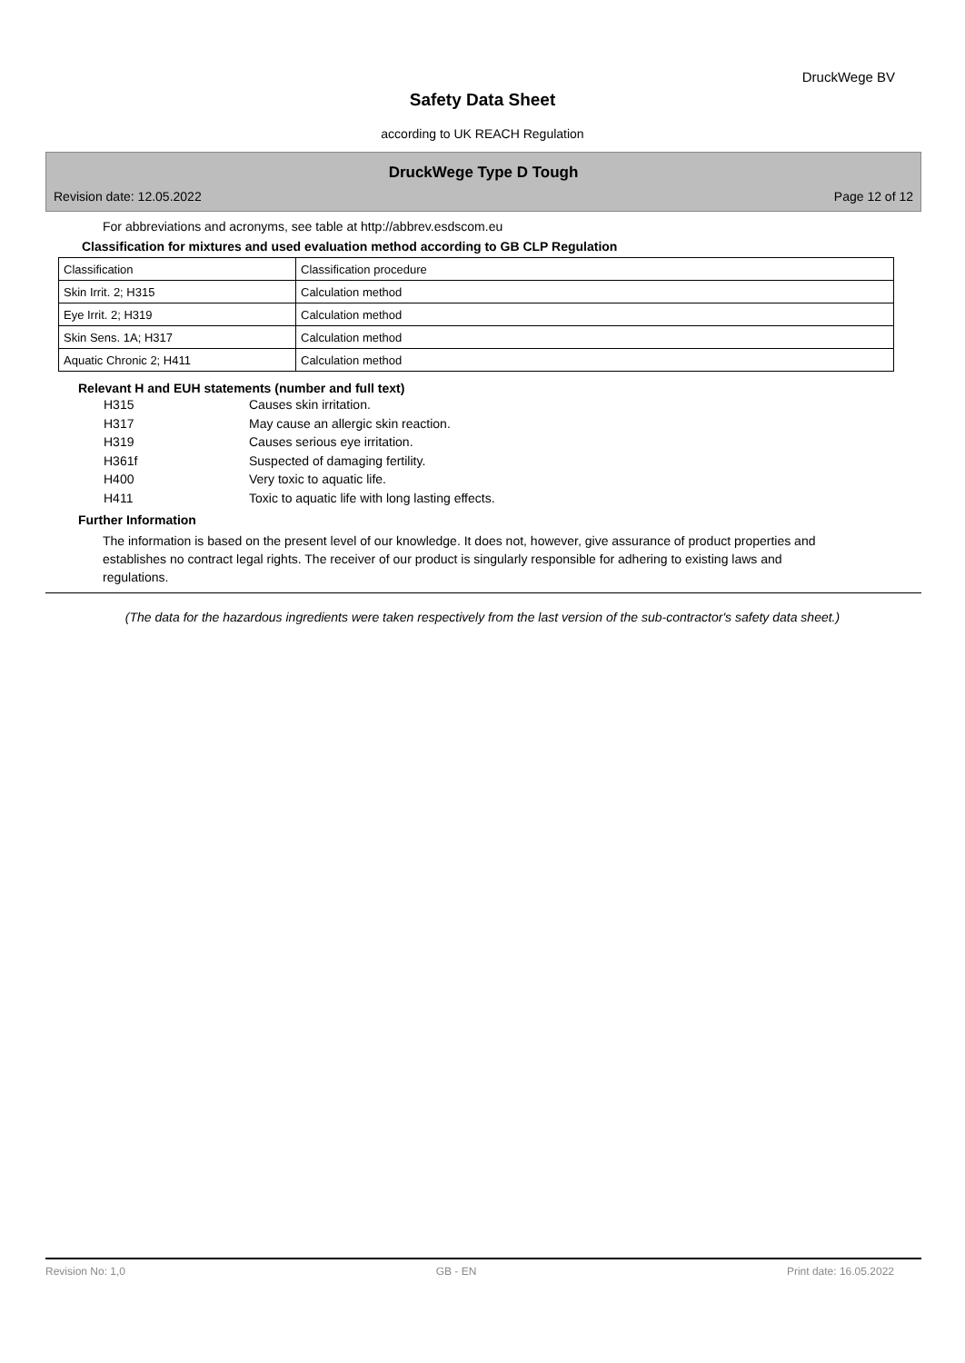DruckWege BV
Safety Data Sheet
according to UK REACH Regulation
DruckWege Type D Tough
Revision date: 12.05.2022 Page 12 of 12
For abbreviations and acronyms, see table at http://abbrev.esdscom.eu
Classification for mixtures and used evaluation method according to GB CLP Regulation
| Classification | Classification procedure |
| Skin Irrit. 2; H315 | Calculation method |
| Eye Irrit. 2; H319 | Calculation method |
| Skin Sens. 1A; H317 | Calculation method |
| Aquatic Chronic 2; H411 | Calculation method |
Relevant H and EUH statements (number and full text)
H315 Causes skin irritation. H317 May cause an allergic skin reaction. H319 Causes serious eye irritation. H361f Suspected of damaging fertility. H400 Very toxic to aquatic life. H411 Toxic to aquatic life with long lasting effects.
Further Information
The information is based on the present level of our knowledge. It does not, however, give assurance of product properties and establishes no contract legal rights. The receiver of our product is singularly responsible for adhering to existing laws and regulations.
(The data for the hazardous ingredients were taken respectively from the last version of the sub-contractor's safety data sheet.)
Revision No: 1,0 GB - EN Print date: 16.05.2022